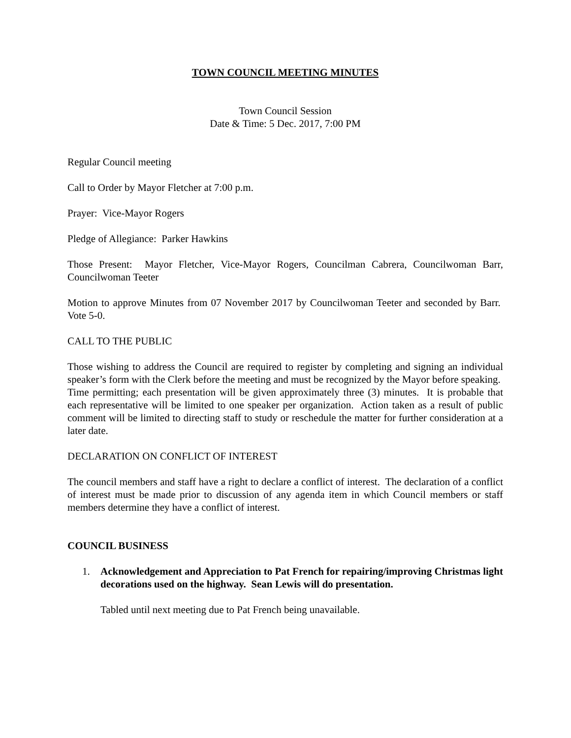TOWN COUNCIL MEETING MINUTES
Town Council Session
Date & Time: 5 Dec. 2017, 7:00 PM
Regular Council meeting
Call to Order by Mayor Fletcher at 7:00 p.m.
Prayer: Vice-Mayor Rogers
Pledge of Allegiance: Parker Hawkins
Those Present: Mayor Fletcher, Vice-Mayor Rogers, Councilman Cabrera, Councilwoman Barr, Councilwoman Teeter
Motion to approve Minutes from 07 November 2017 by Councilwoman Teeter and seconded by Barr. Vote 5-0.
CALL TO THE PUBLIC
Those wishing to address the Council are required to register by completing and signing an individual speaker’s form with the Clerk before the meeting and must be recognized by the Mayor before speaking. Time permitting; each presentation will be given approximately three (3) minutes. It is probable that each representative will be limited to one speaker per organization. Action taken as a result of public comment will be limited to directing staff to study or reschedule the matter for further consideration at a later date.
DECLARATION ON CONFLICT OF INTEREST
The council members and staff have a right to declare a conflict of interest. The declaration of a conflict of interest must be made prior to discussion of any agenda item in which Council members or staff members determine they have a conflict of interest.
COUNCIL BUSINESS
1. Acknowledgement and Appreciation to Pat French for repairing/improving Christmas light decorations used on the highway. Sean Lewis will do presentation.
Tabled until next meeting due to Pat French being unavailable.